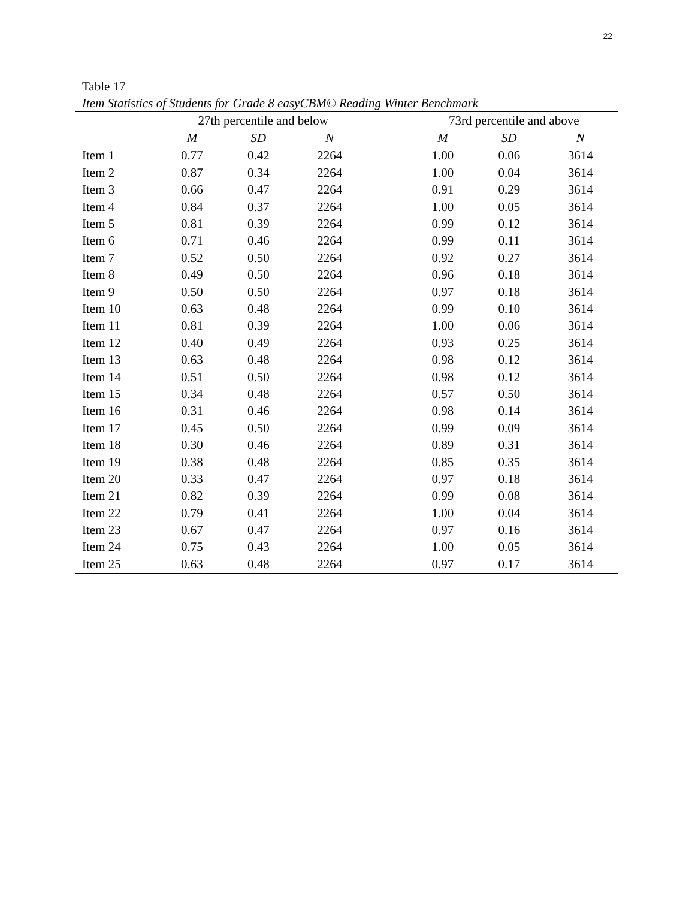22
Table 17
Item Statistics of Students for Grade 8 easyCBM© Reading Winter Benchmark
| | 27th percentile and below | | | | 73rd percentile and above | | |
| --- | --- | --- | --- | --- | --- | --- | --- |
| | M | SD | N | | M | SD | N |
| Item 1 | 0.77 | 0.42 | 2264 | | 1.00 | 0.06 | 3614 |
| Item 2 | 0.87 | 0.34 | 2264 | | 1.00 | 0.04 | 3614 |
| Item 3 | 0.66 | 0.47 | 2264 | | 0.91 | 0.29 | 3614 |
| Item 4 | 0.84 | 0.37 | 2264 | | 1.00 | 0.05 | 3614 |
| Item 5 | 0.81 | 0.39 | 2264 | | 0.99 | 0.12 | 3614 |
| Item 6 | 0.71 | 0.46 | 2264 | | 0.99 | 0.11 | 3614 |
| Item 7 | 0.52 | 0.50 | 2264 | | 0.92 | 0.27 | 3614 |
| Item 8 | 0.49 | 0.50 | 2264 | | 0.96 | 0.18 | 3614 |
| Item 9 | 0.50 | 0.50 | 2264 | | 0.97 | 0.18 | 3614 |
| Item 10 | 0.63 | 0.48 | 2264 | | 0.99 | 0.10 | 3614 |
| Item 11 | 0.81 | 0.39 | 2264 | | 1.00 | 0.06 | 3614 |
| Item 12 | 0.40 | 0.49 | 2264 | | 0.93 | 0.25 | 3614 |
| Item 13 | 0.63 | 0.48 | 2264 | | 0.98 | 0.12 | 3614 |
| Item 14 | 0.51 | 0.50 | 2264 | | 0.98 | 0.12 | 3614 |
| Item 15 | 0.34 | 0.48 | 2264 | | 0.57 | 0.50 | 3614 |
| Item 16 | 0.31 | 0.46 | 2264 | | 0.98 | 0.14 | 3614 |
| Item 17 | 0.45 | 0.50 | 2264 | | 0.99 | 0.09 | 3614 |
| Item 18 | 0.30 | 0.46 | 2264 | | 0.89 | 0.31 | 3614 |
| Item 19 | 0.38 | 0.48 | 2264 | | 0.85 | 0.35 | 3614 |
| Item 20 | 0.33 | 0.47 | 2264 | | 0.97 | 0.18 | 3614 |
| Item 21 | 0.82 | 0.39 | 2264 | | 0.99 | 0.08 | 3614 |
| Item 22 | 0.79 | 0.41 | 2264 | | 1.00 | 0.04 | 3614 |
| Item 23 | 0.67 | 0.47 | 2264 | | 0.97 | 0.16 | 3614 |
| Item 24 | 0.75 | 0.43 | 2264 | | 1.00 | 0.05 | 3614 |
| Item 25 | 0.63 | 0.48 | 2264 | | 0.97 | 0.17 | 3614 |